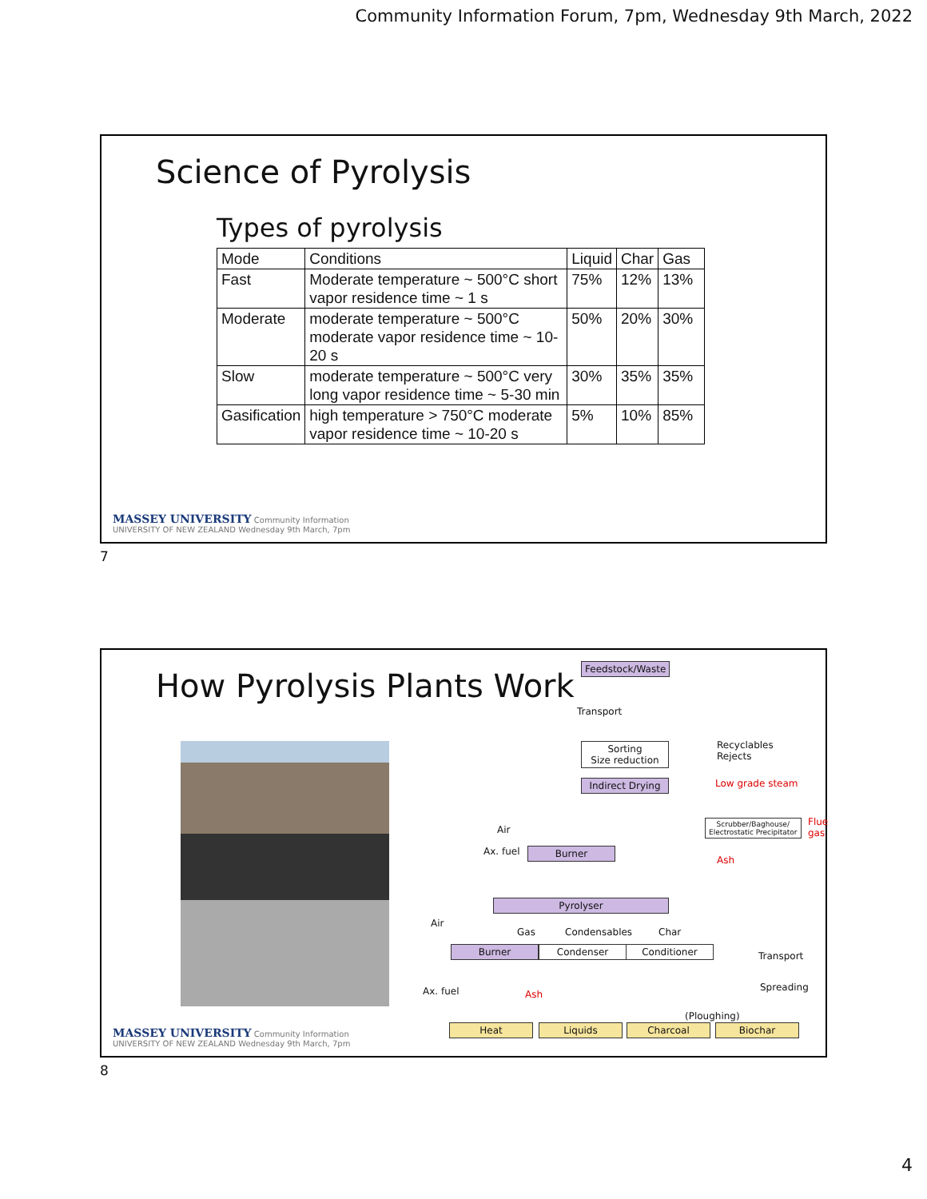Community Information Forum, 7pm, Wednesday 9th March, 2022
Science of Pyrolysis
Types of pyrolysis
| Mode | Conditions | Liquid | Char | Gas |
| Fast | Moderate temperature ~ 500°C short vapor residence time ~ 1 s | 75% | 12% | 13% |
| Moderate | moderate temperature ~ 500°C moderate vapor residence time ~ 10-20 s | 50% | 20% | 30% |
| Slow | moderate temperature ~ 500°C very long vapor residence time ~ 5-30 min | 30% | 35% | 35% |
| Gasification | high temperature > 750°C moderate vapor residence time ~ 10-20 s | 5% | 10% | 85% |
MASSEY UNIVERSITY Community Information
UNIVERSITY OF NEW ZEALAND Wednesday 9th March, 7pm
7
How Pyrolysis Plants Work
Feedstock/Waste
Transport
Sorting
Size reduction
Recyclables
Rejects
Indirect Drying
Low grade steam
Scrubber/Baghouse/
Electrostatic Precipitator
Flue gas
Air
Ax. fuel Burner
Ash
Pyrolyser
Air
Gas Condensables Char
Burner Condenser Conditioner
Transport
Ax. fuel Ash
Spreading
(Ploughing)
Heat Liquids Charcoal Biochar
MASSEY UNIVERSITY Community Information
UNIVERSITY OF NEW ZEALAND Wednesday 9th March, 7pm
8
4